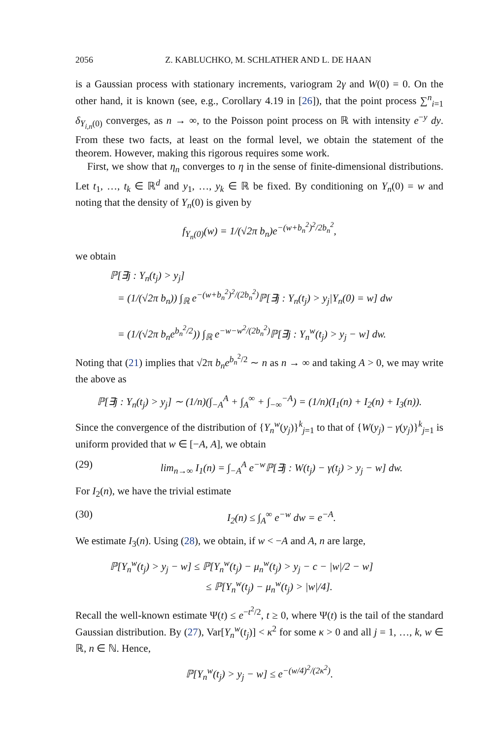2056 Z. KABLUCHKO, M. SCHLATHER AND L. DE HAAN
is a Gaussian process with stationary increments, variogram 2γ and W(0) = 0. On the other hand, it is known (see, e.g., Corollary 4.19 in [26]), that the point process ∑<sup>n</sup><sub>i=1</sub> δ<sub>Y<sub>i,n</sub>(0)</sub> converges, as n → ∞, to the Poisson point process on ℝ with intensity e<sup>−y</sup> dy. From these two facts, at least on the formal level, we obtain the statement of the theorem. However, making this rigorous requires some work.
First, we show that η<sub>n</sub> converges to η in the sense of finite-dimensional distributions. Let t<sub>1</sub>, …, t<sub>k</sub> ∈ ℝ<sup>d</sup> and y<sub>1</sub>, …, y<sub>k</sub> ∈ ℝ be fixed. By conditioning on Y<sub>n</sub>(0) = w and noting that the density of Y<sub>n</sub>(0) is given by
f<sub>Y<sub>n</sub>(0)</sub>(w) = 1/(√2π b<sub>n</sub>)e<sup>−(w+b<sub>n</sub><sup>2</sup>)<sup>2</sup>/2b<sub>n</sub><sup>2</sup></sup>,
we obtain
ℙ[∃j : Y<sub>n</sub>(t<sub>j</sub>) > y<sub>j</sub>]
= (1/(√2π b<sub>n</sub>)) ∫<sub>ℝ</sub> e<sup>−(w+b<sub>n</sub><sup>2</sup>)<sup>2</sup>/(2b<sub>n</sub><sup>2</sup>)</sup>ℙ[∃j : Y<sub>n</sub>(t<sub>j</sub>) > y<sub>j</sub>|Y<sub>n</sub>(0) = w] dw
= (1/(√2π b<sub>n</sub>e<sup>b<sub>n</sub><sup>2</sup>/2</sup>)) ∫<sub>ℝ</sub> e<sup>−w−w<sup>2</sup>/(2b<sub>n</sub><sup>2</sup>)</sup>ℙ[∃j : Y<sub>n</sub><sup>w</sup>(t<sub>j</sub>) > y<sub>j</sub> − w] dw.
Noting that (21) implies that √2π b<sub>n</sub>e<sup>b<sub>n</sub><sup>2</sup>/2</sup> ∼ n as n → ∞ and taking A > 0, we may write the above as
ℙ[∃j : Y<sub>n</sub>(t<sub>j</sub>) > y<sub>j</sub>] ∼ (1/n)(∫<sub>−A</sub><sup>A</sup> + ∫<sub>A</sub><sup>∞</sup> + ∫<sub>−∞</sub><sup>−A</sup>) = (1/n)(I<sub>1</sub>(n) + I<sub>2</sub>(n) + I<sub>3</sub>(n)).
Since the convergence of the distribution of {Y<sub>n</sub><sup>w</sup>(y<sub>j</sub>)}<sup>k</sup><sub>j=1</sub> to that of {W(y<sub>j</sub>) − γ(y<sub>j</sub>)}<sup>k</sup><sub>j=1</sub> is uniform provided that w ∈ [−A, A], we obtain
(29) lim<sub>n→∞</sub> I<sub>1</sub>(n) = ∫<sub>−A</sub><sup>A</sup> e<sup>−w</sup>ℙ[∃j : W(t<sub>j</sub>) − γ(t<sub>j</sub>) > y<sub>j</sub> − w] dw.
For I<sub>2</sub>(n), we have the trivial estimate
(30) I<sub>2</sub>(n) ≤ ∫<sub>A</sub><sup>∞</sup> e<sup>−w</sup> dw = e<sup>−A</sup>.
We estimate I<sub>3</sub>(n). Using (28), we obtain, if w < −A and A, n are large,
ℙ[Y<sub>n</sub><sup>w</sup>(t<sub>j</sub>) > y<sub>j</sub> − w] ≤ ℙ[Y<sub>n</sub><sup>w</sup>(t<sub>j</sub>) − μ<sub>n</sub><sup>w</sup>(t<sub>j</sub>) > y<sub>j</sub> − c − |w|/2 − w]
≤ ℙ[Y<sub>n</sub><sup>w</sup>(t<sub>j</sub>) − μ<sub>n</sub><sup>w</sup>(t<sub>j</sub>) > |w|/4].
Recall the well-known estimate Ψ(t) ≤ e<sup>−t<sup>2</sup>/2</sup>, t ≥ 0, where Ψ(t) is the tail of the standard Gaussian distribution. By (27), Var[Y<sub>n</sub><sup>w</sup>(t<sub>j</sub>)] < κ<sup>2</sup> for some κ > 0 and all j = 1, …, k, w ∈ ℝ, n ∈ ℕ. Hence,
ℙ[Y<sub>n</sub><sup>w</sup>(t<sub>j</sub>) > y<sub>j</sub> − w] ≤ e<sup>−(w/4)<sup>2</sup>/(2κ<sup>2</sup>)</sup>.